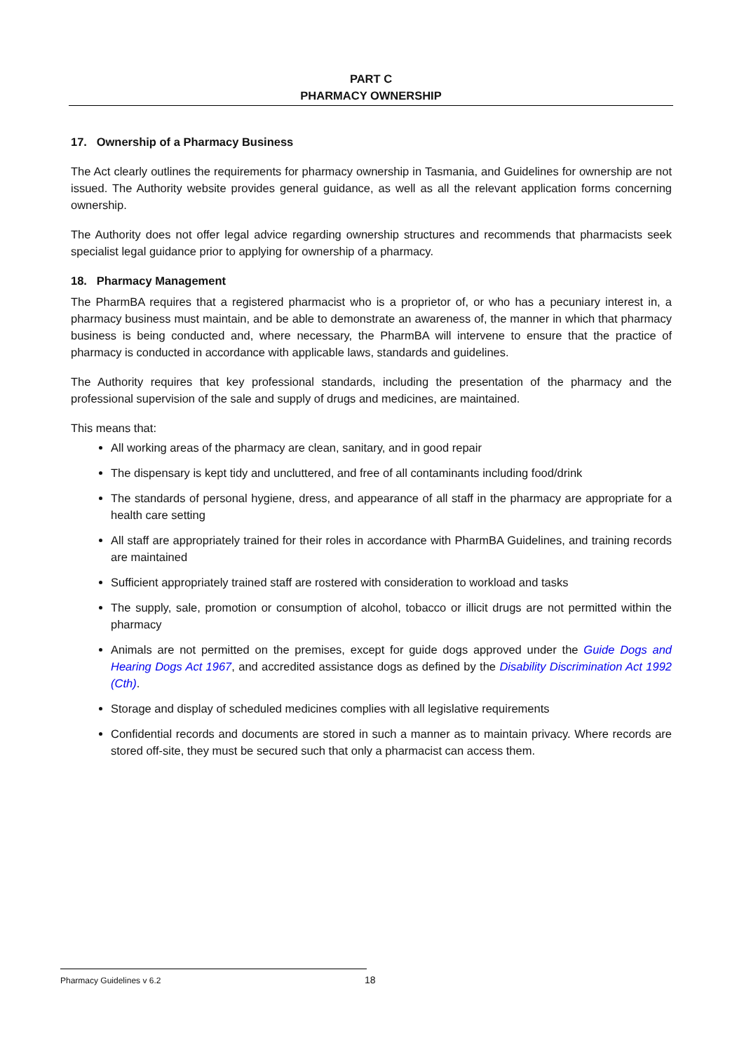PART C
PHARMACY OWNERSHIP
17. Ownership of a Pharmacy Business
The Act clearly outlines the requirements for pharmacy ownership in Tasmania, and Guidelines for ownership are not issued. The Authority website provides general guidance, as well as all the relevant application forms concerning ownership.
The Authority does not offer legal advice regarding ownership structures and recommends that pharmacists seek specialist legal guidance prior to applying for ownership of a pharmacy.
18. Pharmacy Management
The PharmBA requires that a registered pharmacist who is a proprietor of, or who has a pecuniary interest in, a pharmacy business must maintain, and be able to demonstrate an awareness of, the manner in which that pharmacy business is being conducted and, where necessary, the PharmBA will intervene to ensure that the practice of pharmacy is conducted in accordance with applicable laws, standards and guidelines.
The Authority requires that key professional standards, including the presentation of the pharmacy and the professional supervision of the sale and supply of drugs and medicines, are maintained.
This means that:
All working areas of the pharmacy are clean, sanitary, and in good repair
The dispensary is kept tidy and uncluttered, and free of all contaminants including food/drink
The standards of personal hygiene, dress, and appearance of all staff in the pharmacy are appropriate for a health care setting
All staff are appropriately trained for their roles in accordance with PharmBA Guidelines, and training records are maintained
Sufficient appropriately trained staff are rostered with consideration to workload and tasks
The supply, sale, promotion or consumption of alcohol, tobacco or illicit drugs are not permitted within the pharmacy
Animals are not permitted on the premises, except for guide dogs approved under the Guide Dogs and Hearing Dogs Act 1967, and accredited assistance dogs as defined by the Disability Discrimination Act 1992 (Cth).
Storage and display of scheduled medicines complies with all legislative requirements
Confidential records and documents are stored in such a manner as to maintain privacy. Where records are stored off-site, they must be secured such that only a pharmacist can access them.
Pharmacy Guidelines v 6.2 18